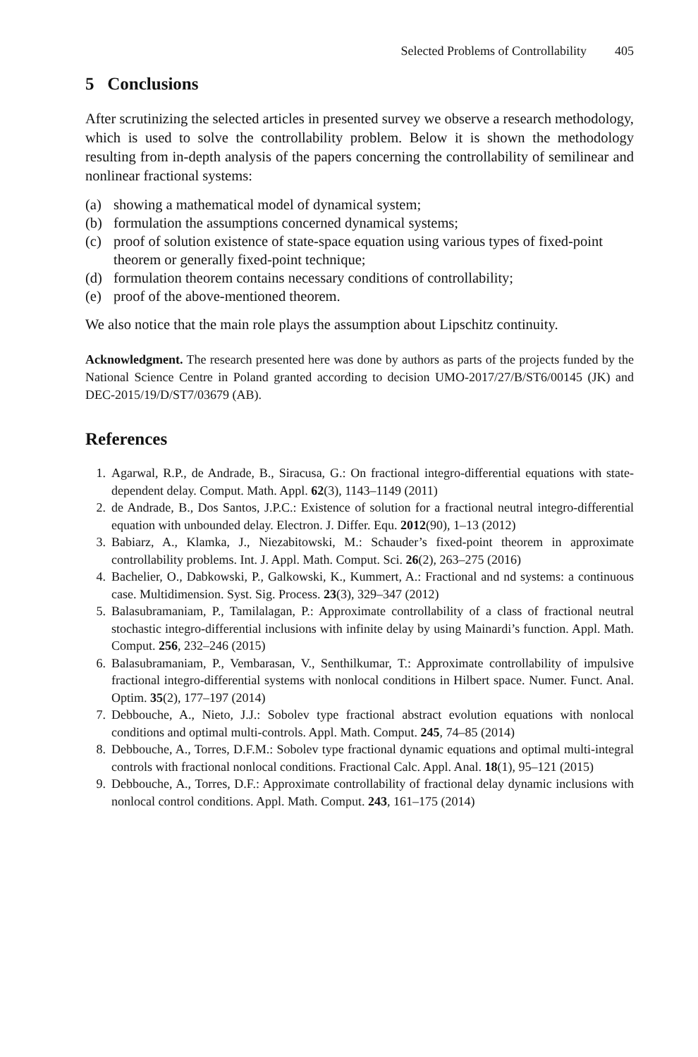Selected Problems of Controllability 405
5 Conclusions
After scrutinizing the selected articles in presented survey we observe a research methodology, which is used to solve the controllability problem. Below it is shown the methodology resulting from in-depth analysis of the papers concerning the controllability of semilinear and nonlinear fractional systems:
(a) showing a mathematical model of dynamical system;
(b) formulation the assumptions concerned dynamical systems;
(c) proof of solution existence of state-space equation using various types of fixed-point theorem or generally fixed-point technique;
(d) formulation theorem contains necessary conditions of controllability;
(e) proof of the above-mentioned theorem.
We also notice that the main role plays the assumption about Lipschitz continuity.
Acknowledgment. The research presented here was done by authors as parts of the projects funded by the National Science Centre in Poland granted according to decision UMO-2017/27/B/ST6/00145 (JK) and DEC-2015/19/D/ST7/03679 (AB).
References
1. Agarwal, R.P., de Andrade, B., Siracusa, G.: On fractional integro-differential equations with state-dependent delay. Comput. Math. Appl. 62(3), 1143–1149 (2011)
2. de Andrade, B., Dos Santos, J.P.C.: Existence of solution for a fractional neutral integro-differential equation with unbounded delay. Electron. J. Differ. Equ. 2012(90), 1–13 (2012)
3. Babiarz, A., Klamka, J., Niezabitowski, M.: Schauder’s fixed-point theorem in approximate controllability problems. Int. J. Appl. Math. Comput. Sci. 26(2), 263–275 (2016)
4. Bachelier, O., Dabkowski, P., Galkowski, K., Kummert, A.: Fractional and nd systems: a continuous case. Multidimension. Syst. Sig. Process. 23(3), 329–347 (2012)
5. Balasubramaniam, P., Tamilalagan, P.: Approximate controllability of a class of fractional neutral stochastic integro-differential inclusions with infinite delay by using Mainardi’s function. Appl. Math. Comput. 256, 232–246 (2015)
6. Balasubramaniam, P., Vembarasan, V., Senthilkumar, T.: Approximate controllability of impulsive fractional integro-differential systems with nonlocal conditions in Hilbert space. Numer. Funct. Anal. Optim. 35(2), 177–197 (2014)
7. Debbouche, A., Nieto, J.J.: Sobolev type fractional abstract evolution equations with nonlocal conditions and optimal multi-controls. Appl. Math. Comput. 245, 74–85 (2014)
8. Debbouche, A., Torres, D.F.M.: Sobolev type fractional dynamic equations and optimal multi-integral controls with fractional nonlocal conditions. Fractional Calc. Appl. Anal. 18(1), 95–121 (2015)
9. Debbouche, A., Torres, D.F.: Approximate controllability of fractional delay dynamic inclusions with nonlocal control conditions. Appl. Math. Comput. 243, 161–175 (2014)